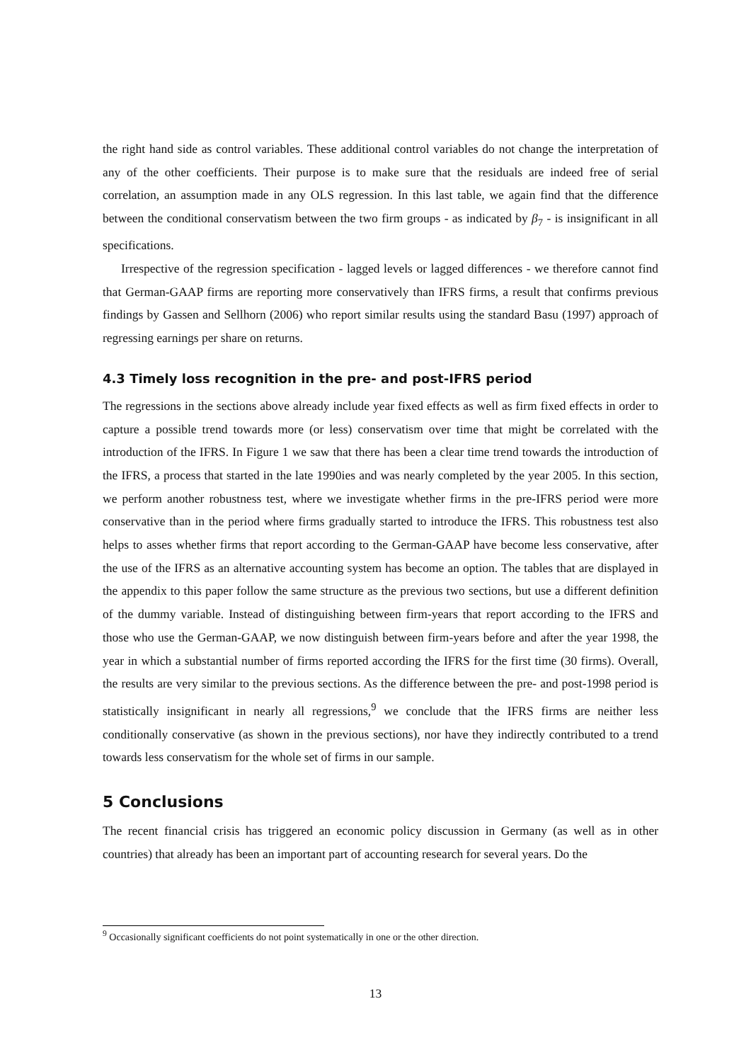the right hand side as control variables. These additional control variables do not change the interpretation of any of the other coefficients. Their purpose is to make sure that the residuals are indeed free of serial correlation, an assumption made in any OLS regression. In this last table, we again find that the difference between the conditional conservatism between the two firm groups - as indicated by β<sub>7</sub> - is insignificant in all specifications.
Irrespective of the regression specification - lagged levels or lagged differences - we therefore cannot find that German-GAAP firms are reporting more conservatively than IFRS firms, a result that confirms previous findings by Gassen and Sellhorn (2006) who report similar results using the standard Basu (1997) approach of regressing earnings per share on returns.
4.3 Timely loss recognition in the pre- and post-IFRS period
The regressions in the sections above already include year fixed effects as well as firm fixed effects in order to capture a possible trend towards more (or less) conservatism over time that might be correlated with the introduction of the IFRS. In Figure 1 we saw that there has been a clear time trend towards the introduction of the IFRS, a process that started in the late 1990ies and was nearly completed by the year 2005. In this section, we perform another robustness test, where we investigate whether firms in the pre-IFRS period were more conservative than in the period where firms gradually started to introduce the IFRS. This robustness test also helps to asses whether firms that report according to the German-GAAP have become less conservative, after the use of the IFRS as an alternative accounting system has become an option. The tables that are displayed in the appendix to this paper follow the same structure as the previous two sections, but use a different definition of the dummy variable. Instead of distinguishing between firm-years that report according to the IFRS and those who use the German-GAAP, we now distinguish between firm-years before and after the year 1998, the year in which a substantial number of firms reported according the IFRS for the first time (30 firms). Overall, the results are very similar to the previous sections. As the difference between the pre- and post-1998 period is statistically insignificant in nearly all regressions,<sup>9</sup> we conclude that the IFRS firms are neither less conditionally conservative (as shown in the previous sections), nor have they indirectly contributed to a trend towards less conservatism for the whole set of firms in our sample.
5 Conclusions
The recent financial crisis has triggered an economic policy discussion in Germany (as well as in other countries) that already has been an important part of accounting research for several years. Do the
<sup>9</sup> Occasionally significant coefficients do not point systematically in one or the other direction.
13